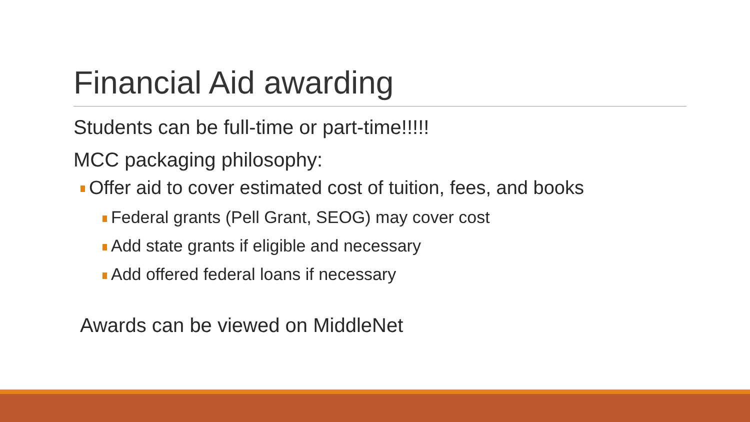Financial Aid awarding
Students can be full-time or part-time!!!!!
MCC packaging philosophy:
Offer aid to cover estimated cost of tuition, fees, and books
Federal grants (Pell Grant, SEOG) may cover cost
Add state grants if eligible and necessary
Add offered federal loans if necessary
Awards can be viewed on MiddleNet